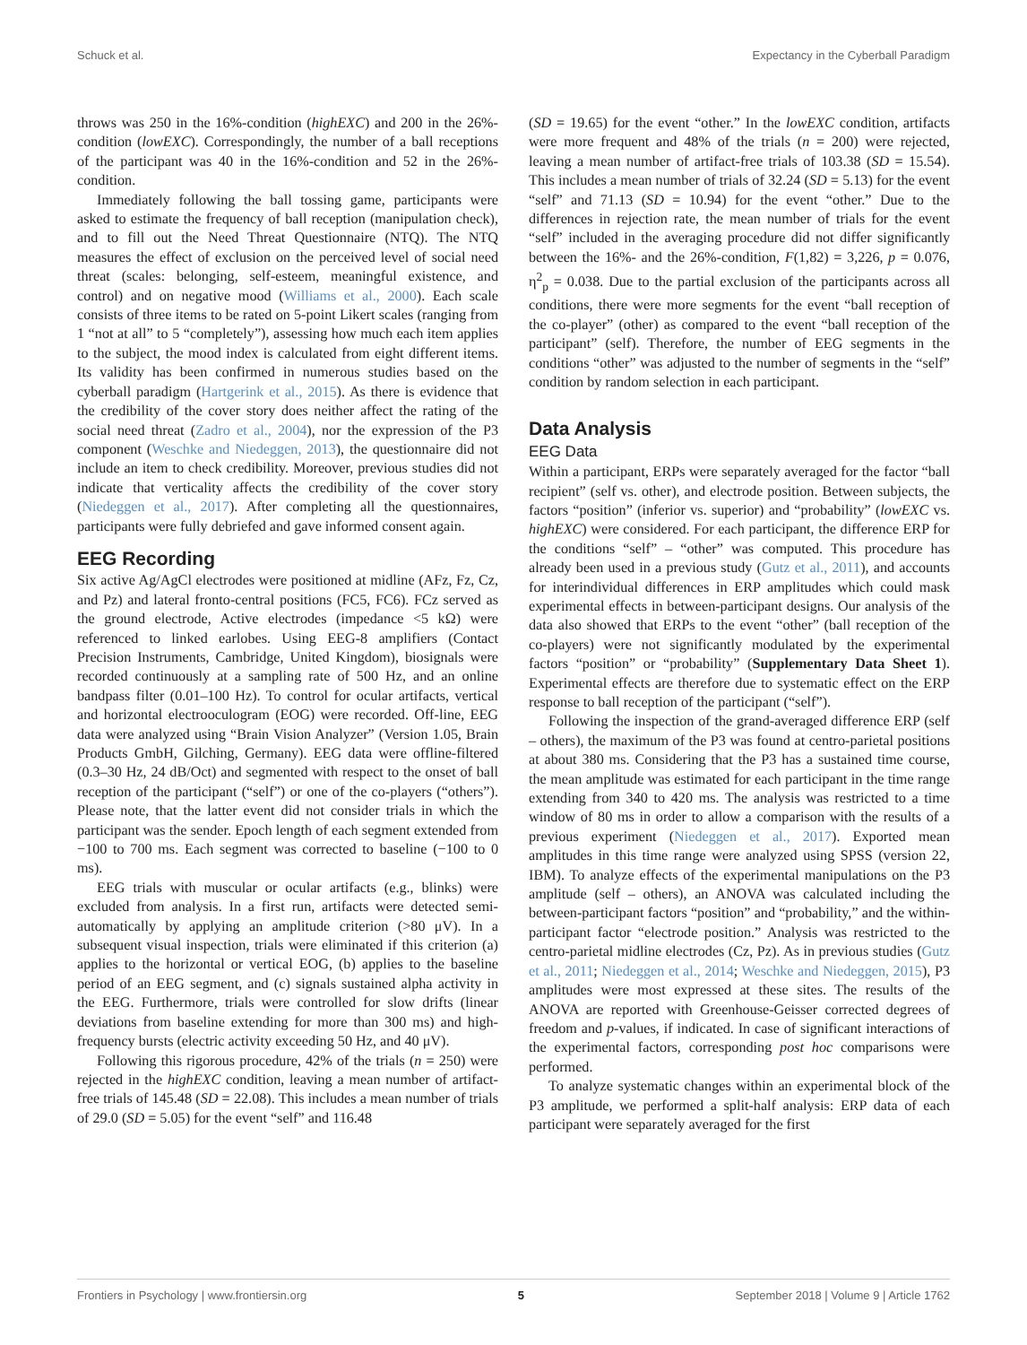Schuck et al. Expectancy in the Cyberball Paradigm
throws was 250 in the 16%-condition (highEXC) and 200 in the 26%-condition (lowEXC). Correspondingly, the number of a ball receptions of the participant was 40 in the 16%-condition and 52 in the 26%-condition.
Immediately following the ball tossing game, participants were asked to estimate the frequency of ball reception (manipulation check), and to fill out the Need Threat Questionnaire (NTQ). The NTQ measures the effect of exclusion on the perceived level of social need threat (scales: belonging, self-esteem, meaningful existence, and control) and on negative mood (Williams et al., 2000). Each scale consists of three items to be rated on 5-point Likert scales (ranging from 1 “not at all” to 5 “completely”), assessing how much each item applies to the subject, the mood index is calculated from eight different items. Its validity has been confirmed in numerous studies based on the cyberball paradigm (Hartgerink et al., 2015). As there is evidence that the credibility of the cover story does neither affect the rating of the social need threat (Zadro et al., 2004), nor the expression of the P3 component (Weschke and Niedeggen, 2013), the questionnaire did not include an item to check credibility. Moreover, previous studies did not indicate that verticality affects the credibility of the cover story (Niedeggen et al., 2017). After completing all the questionnaires, participants were fully debriefed and gave informed consent again.
EEG Recording
Six active Ag/AgCl electrodes were positioned at midline (AFz, Fz, Cz, and Pz) and lateral fronto-central positions (FC5, FC6). FCz served as the ground electrode, Active electrodes (impedance <5 kΩ) were referenced to linked earlobes. Using EEG-8 amplifiers (Contact Precision Instruments, Cambridge, United Kingdom), biosignals were recorded continuously at a sampling rate of 500 Hz, and an online bandpass filter (0.01–100 Hz). To control for ocular artifacts, vertical and horizontal electrooculogram (EOG) were recorded. Off-line, EEG data were analyzed using “Brain Vision Analyzer” (Version 1.05, Brain Products GmbH, Gilching, Germany). EEG data were offline-filtered (0.3–30 Hz, 24 dB/Oct) and segmented with respect to the onset of ball reception of the participant (“self”) or one of the co-players (“others”). Please note, that the latter event did not consider trials in which the participant was the sender. Epoch length of each segment extended from −100 to 700 ms. Each segment was corrected to baseline (−100 to 0 ms).
EEG trials with muscular or ocular artifacts (e.g., blinks) were excluded from analysis. In a first run, artifacts were detected semi-automatically by applying an amplitude criterion (>80 μV). In a subsequent visual inspection, trials were eliminated if this criterion (a) applies to the horizontal or vertical EOG, (b) applies to the baseline period of an EEG segment, and (c) signals sustained alpha activity in the EEG. Furthermore, trials were controlled for slow drifts (linear deviations from baseline extending for more than 300 ms) and high-frequency bursts (electric activity exceeding 50 Hz, and 40 μV).
Following this rigorous procedure, 42% of the trials (n = 250) were rejected in the highEXC condition, leaving a mean number of artifact-free trials of 145.48 (SD = 22.08). This includes a mean number of trials of 29.0 (SD = 5.05) for the event “self” and 116.48
(SD = 19.65) for the event “other.” In the lowEXC condition, artifacts were more frequent and 48% of the trials (n = 200) were rejected, leaving a mean number of artifact-free trials of 103.38 (SD = 15.54). This includes a mean number of trials of 32.24 (SD = 5.13) for the event “self” and 71.13 (SD = 10.94) for the event “other.” Due to the differences in rejection rate, the mean number of trials for the event “self” included in the averaging procedure did not differ significantly between the 16%- and the 26%-condition, F(1,82) = 3,226, p = 0.076, η<sup>2</sup><sub>p</sub> = 0.038. Due to the partial exclusion of the participants across all conditions, there were more segments for the event “ball reception of the co-player” (other) as compared to the event “ball reception of the participant” (self). Therefore, the number of EEG segments in the conditions “other” was adjusted to the number of segments in the “self” condition by random selection in each participant.
Data Analysis
EEG Data
Within a participant, ERPs were separately averaged for the factor “ball recipient” (self vs. other), and electrode position. Between subjects, the factors “position” (inferior vs. superior) and “probability” (lowEXC vs. highEXC) were considered. For each participant, the difference ERP for the conditions “self” – “other” was computed. This procedure has already been used in a previous study (Gutz et al., 2011), and accounts for interindividual differences in ERP amplitudes which could mask experimental effects in between-participant designs. Our analysis of the data also showed that ERPs to the event “other” (ball reception of the co-players) were not significantly modulated by the experimental factors “position” or “probability” (Supplementary Data Sheet 1). Experimental effects are therefore due to systematic effect on the ERP response to ball reception of the participant (“self”).
Following the inspection of the grand-averaged difference ERP (self – others), the maximum of the P3 was found at centro-parietal positions at about 380 ms. Considering that the P3 has a sustained time course, the mean amplitude was estimated for each participant in the time range extending from 340 to 420 ms. The analysis was restricted to a time window of 80 ms in order to allow a comparison with the results of a previous experiment (Niedeggen et al., 2017). Exported mean amplitudes in this time range were analyzed using SPSS (version 22, IBM). To analyze effects of the experimental manipulations on the P3 amplitude (self – others), an ANOVA was calculated including the between-participant factors “position” and “probability,” and the within-participant factor “electrode position.” Analysis was restricted to the centro-parietal midline electrodes (Cz, Pz). As in previous studies (Gutz et al., 2011; Niedeggen et al., 2014; Weschke and Niedeggen, 2015), P3 amplitudes were most expressed at these sites. The results of the ANOVA are reported with Greenhouse-Geisser corrected degrees of freedom and p-values, if indicated. In case of significant interactions of the experimental factors, corresponding post hoc comparisons were performed.
To analyze systematic changes within an experimental block of the P3 amplitude, we performed a split-half analysis: ERP data of each participant were separately averaged for the first
Frontiers in Psychology | www.frontiersin.org 5 September 2018 | Volume 9 | Article 1762